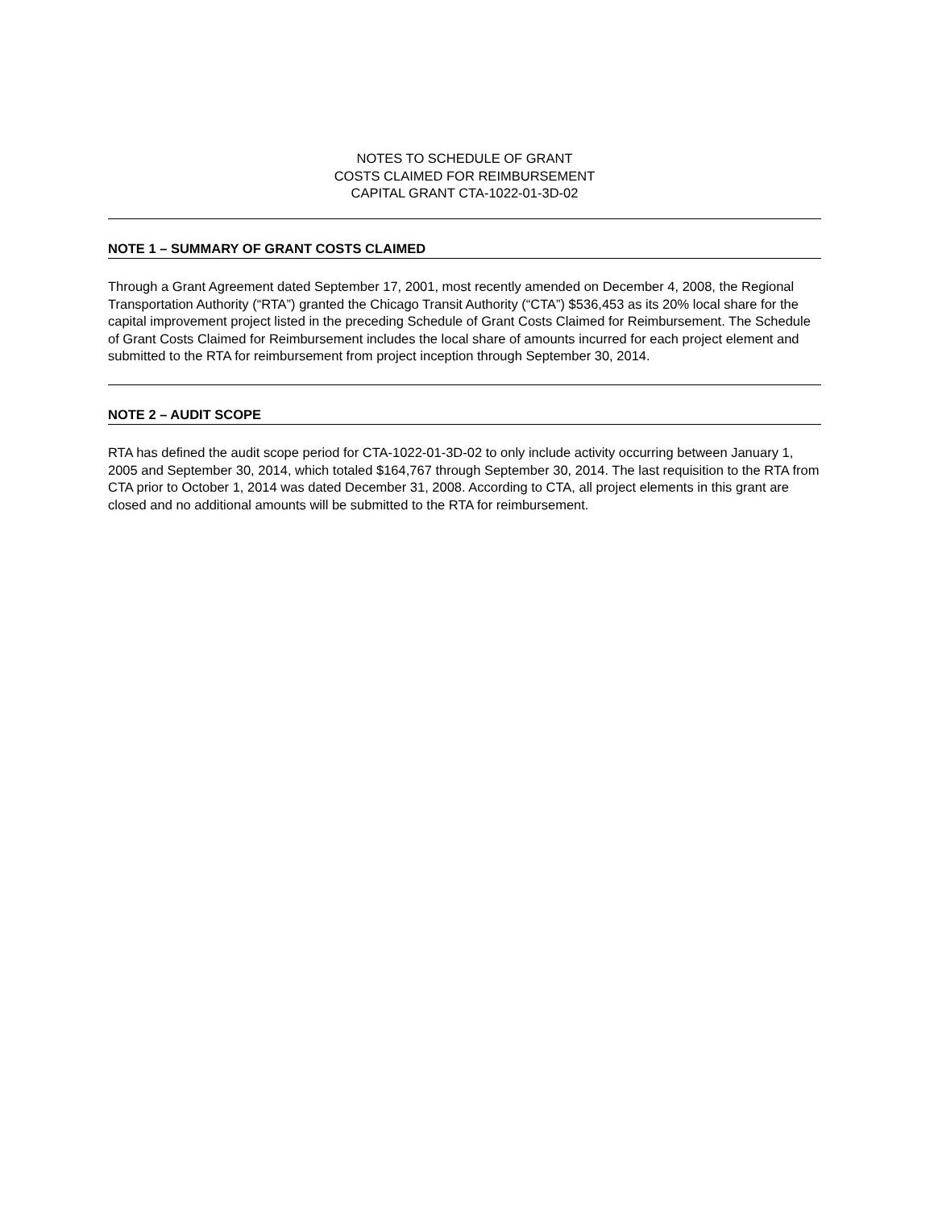NOTES TO SCHEDULE OF GRANT
COSTS CLAIMED FOR REIMBURSEMENT
CAPITAL GRANT CTA-1022-01-3D-02
NOTE 1 – SUMMARY OF GRANT COSTS CLAIMED
Through a Grant Agreement dated September 17, 2001, most recently amended on December 4, 2008, the Regional Transportation Authority (“RTA”) granted the Chicago Transit Authority (“CTA”) $536,453 as its 20% local share for the capital improvement project listed in the preceding Schedule of Grant Costs Claimed for Reimbursement. The Schedule of Grant Costs Claimed for Reimbursement includes the local share of amounts incurred for each project element and submitted to the RTA for reimbursement from project inception through September 30, 2014.
NOTE 2 – AUDIT SCOPE
RTA has defined the audit scope period for CTA-1022-01-3D-02 to only include activity occurring between January 1, 2005 and September 30, 2014, which totaled $164,767 through September 30, 2014. The last requisition to the RTA from CTA prior to October 1, 2014 was dated December 31, 2008. According to CTA, all project elements in this grant are closed and no additional amounts will be submitted to the RTA for reimbursement.